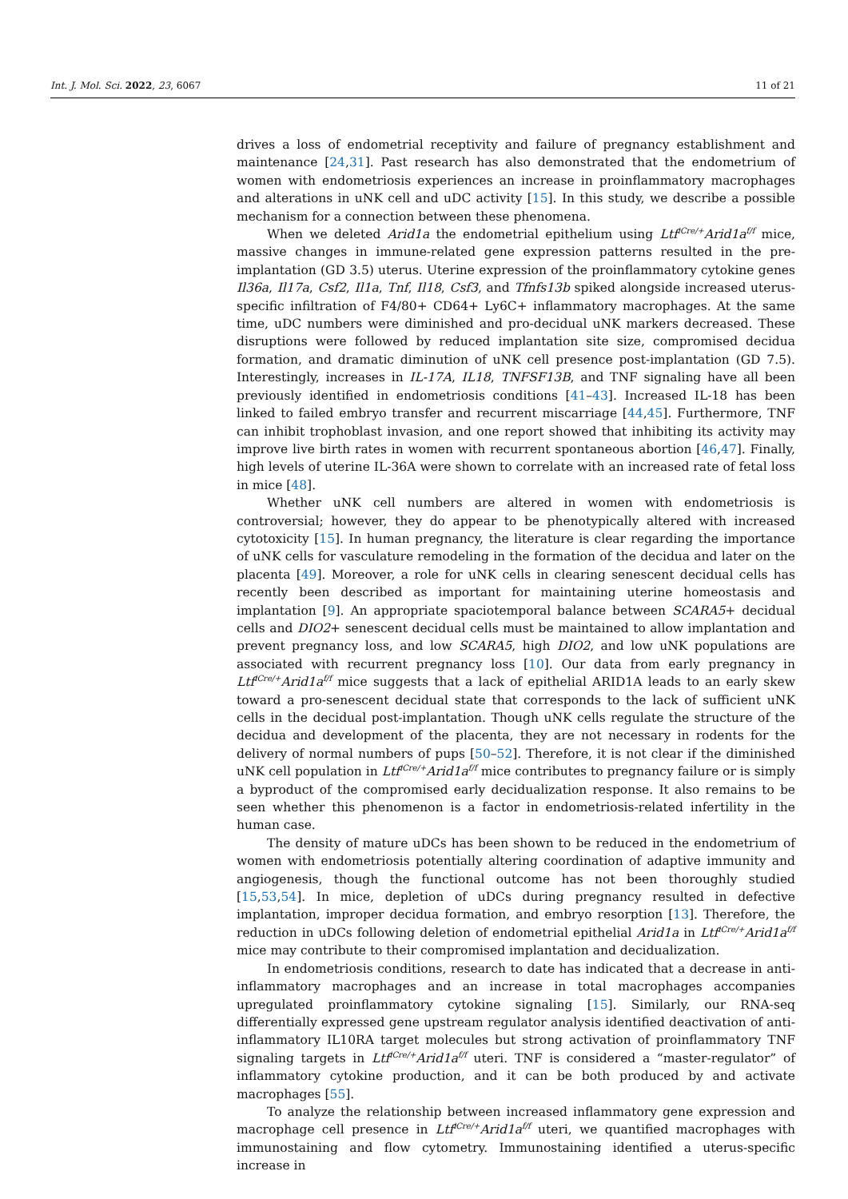Int. J. Mol. Sci. 2022, 23, 6067 11 of 21
drives a loss of endometrial receptivity and failure of pregnancy establishment and maintenance [24,31]. Past research has also demonstrated that the endometrium of women with endometriosis experiences an increase in proinflammatory macrophages and alterations in uNK cell and uDC activity [15]. In this study, we describe a possible mechanism for a connection between these phenomena.
When we deleted Arid1a the endometrial epithelium using Ltf<sup>iCre/+</sup>Arid1a<sup>f/f</sup> mice, massive changes in immune-related gene expression patterns resulted in the pre-implantation (GD 3.5) uterus. Uterine expression of the proinflammatory cytokine genes Il36a, Il17a, Csf2, Il1a, Tnf, Il18, Csf3, and Tfnfs13b spiked alongside increased uterus-specific infiltration of F4/80+ CD64+ Ly6C+ inflammatory macrophages. At the same time, uDC numbers were diminished and pro-decidual uNK markers decreased. These disruptions were followed by reduced implantation site size, compromised decidua formation, and dramatic diminution of uNK cell presence post-implantation (GD 7.5). Interestingly, increases in IL-17A, IL18, TNFSF13B, and TNF signaling have all been previously identified in endometriosis conditions [41–43]. Increased IL-18 has been linked to failed embryo transfer and recurrent miscarriage [44,45]. Furthermore, TNF can inhibit trophoblast invasion, and one report showed that inhibiting its activity may improve live birth rates in women with recurrent spontaneous abortion [46,47]. Finally, high levels of uterine IL-36A were shown to correlate with an increased rate of fetal loss in mice [48].
Whether uNK cell numbers are altered in women with endometriosis is controversial; however, they do appear to be phenotypically altered with increased cytotoxicity [15]. In human pregnancy, the literature is clear regarding the importance of uNK cells for vasculature remodeling in the formation of the decidua and later on the placenta [49]. Moreover, a role for uNK cells in clearing senescent decidual cells has recently been described as important for maintaining uterine homeostasis and implantation [9]. An appropriate spaciotemporal balance between SCARA5+ decidual cells and DIO2+ senescent decidual cells must be maintained to allow implantation and prevent pregnancy loss, and low SCARA5, high DIO2, and low uNK populations are associated with recurrent pregnancy loss [10]. Our data from early pregnancy in Ltf<sup>iCre/+</sup>Arid1a<sup>f/f</sup> mice suggests that a lack of epithelial ARID1A leads to an early skew toward a pro-senescent decidual state that corresponds to the lack of sufficient uNK cells in the decidual post-implantation. Though uNK cells regulate the structure of the decidua and development of the placenta, they are not necessary in rodents for the delivery of normal numbers of pups [50–52]. Therefore, it is not clear if the diminished uNK cell population in Ltf<sup>iCre/+</sup>Arid1a<sup>f/f</sup> mice contributes to pregnancy failure or is simply a byproduct of the compromised early decidualization response. It also remains to be seen whether this phenomenon is a factor in endometriosis-related infertility in the human case.
The density of mature uDCs has been shown to be reduced in the endometrium of women with endometriosis potentially altering coordination of adaptive immunity and angiogenesis, though the functional outcome has not been thoroughly studied [15,53,54]. In mice, depletion of uDCs during pregnancy resulted in defective implantation, improper decidua formation, and embryo resorption [13]. Therefore, the reduction in uDCs following deletion of endometrial epithelial Arid1a in Ltf<sup>iCre/+</sup>Arid1a<sup>f/f</sup> mice may contribute to their compromised implantation and decidualization.
In endometriosis conditions, research to date has indicated that a decrease in anti-inflammatory macrophages and an increase in total macrophages accompanies upregulated proinflammatory cytokine signaling [15]. Similarly, our RNA-seq differentially expressed gene upstream regulator analysis identified deactivation of anti-inflammatory IL10RA target molecules but strong activation of proinflammatory TNF signaling targets in Ltf<sup>iCre/+</sup>Arid1a<sup>f/f</sup> uteri. TNF is considered a “master-regulator” of inflammatory cytokine production, and it can be both produced by and activate macrophages [55].
To analyze the relationship between increased inflammatory gene expression and macrophage cell presence in Ltf<sup>iCre/+</sup>Arid1a<sup>f/f</sup> uteri, we quantified macrophages with immunostaining and flow cytometry. Immunostaining identified a uterus-specific increase in